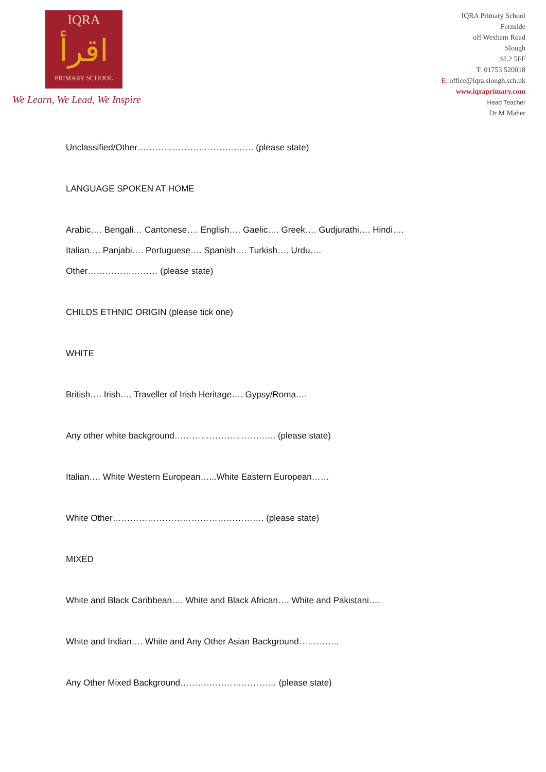IQRA
اقرأ
PRIMARY SCHOOL
We Learn, We Lead, We Inspire
IQRA Primary School
Fernside
off Wexham Road
Slough
SL2 5FF
T: 01753 520018
E: office@iqra.slough.sch.uk
www.iqraprimary.com
Head Teacher
Dr M Maher
Unclassified/Other…………………………………. (please state)
LANGUAGE SPOKEN AT HOME
Arabic…. Bengali… Cantonese…. English…. Gaelic…. Greek…. Gudjurathi…. Hindi….
Italian…. Panjabi…. Portuguese…. Spanish…. Turkish…. Urdu….
Other…………………… (please state)
CHILDS ETHNIC ORIGIN (please tick one)
WHITE
British…. Irish…. Traveller of Irish Heritage…. Gypsy/Roma….
Any other white background…………………………….. (please state)
Italian…. White Western European…...White Eastern European……
White Other……………………………………………. (please state)
MIXED
White and Black Caribbean…. White and Black African…. White and Pakistani….
White and Indian…. White and Any Other Asian Background…………..
Any Other Mixed Background…………………………… (please state)